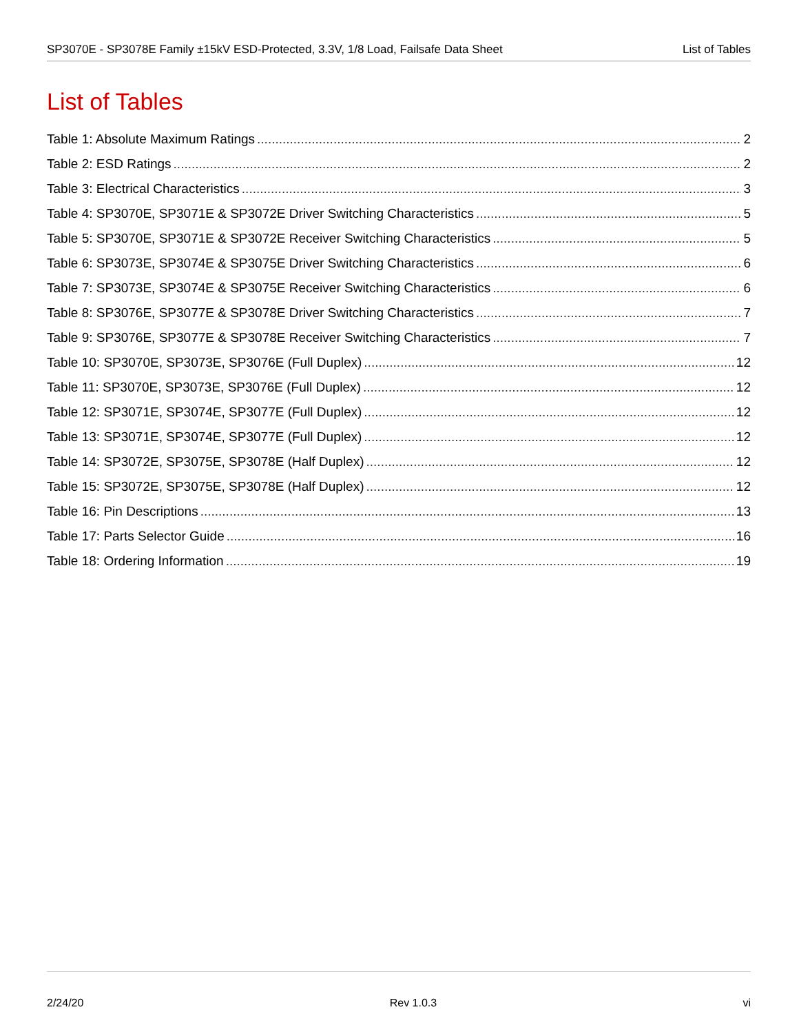SP3070E - SP3078E Family ±15kV ESD-Protected, 3.3V, 1/8 Load, Failsafe Data Sheet List of Tables
List of Tables
Table 1: Absolute Maximum Ratings 2
Table 2: ESD Ratings 2
Table 3: Electrical Characteristics 3
Table 4: SP3070E, SP3071E & SP3072E Driver Switching Characteristics 5
Table 5: SP3070E, SP3071E & SP3072E Receiver Switching Characteristics 5
Table 6: SP3073E, SP3074E & SP3075E Driver Switching Characteristics 6
Table 7: SP3073E, SP3074E & SP3075E Receiver Switching Characteristics 6
Table 8: SP3076E, SP3077E & SP3078E Driver Switching Characteristics 7
Table 9: SP3076E, SP3077E & SP3078E Receiver Switching Characteristics 7
Table 10: SP3070E, SP3073E, SP3076E (Full Duplex) 12
Table 11: SP3070E, SP3073E, SP3076E (Full Duplex) 12
Table 12: SP3071E, SP3074E, SP3077E (Full Duplex) 12
Table 13: SP3071E, SP3074E, SP3077E (Full Duplex) 12
Table 14: SP3072E, SP3075E, SP3078E (Half Duplex) 12
Table 15: SP3072E, SP3075E, SP3078E (Half Duplex) 12
Table 16: Pin Descriptions 13
Table 17: Parts Selector Guide 16
Table 18: Ordering Information 19
2/24/20 Rev 1.0.3 vi